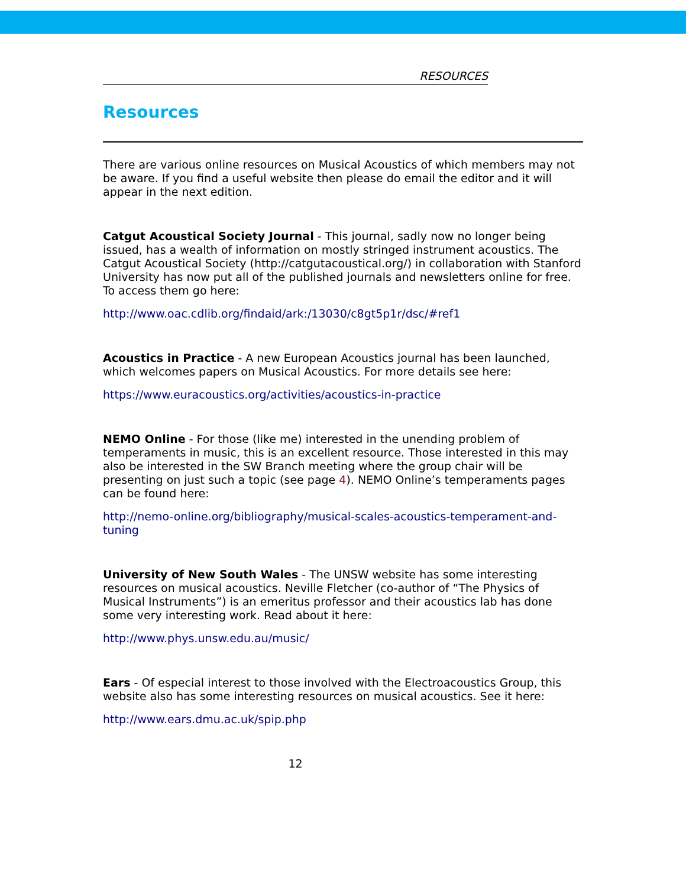RESOURCES
Resources
There are various online resources on Musical Acoustics of which members may not be aware. If you find a useful website then please do email the editor and it will appear in the next edition.
Catgut Acoustical Society Journal - This journal, sadly now no longer being issued, has a wealth of information on mostly stringed instrument acoustics. The Catgut Acoustical Society (http://catgutacoustical.org/) in collaboration with Stanford University has now put all of the published journals and newsletters online for free. To access them go here:
http://www.oac.cdlib.org/findaid/ark:/13030/c8gt5p1r/dsc/#ref1
Acoustics in Practice - A new European Acoustics journal has been launched, which welcomes papers on Musical Acoustics. For more details see here:
https://www.euracoustics.org/activities/acoustics-in-practice
NEMO Online - For those (like me) interested in the unending problem of temperaments in music, this is an excellent resource. Those interested in this may also be interested in the SW Branch meeting where the group chair will be presenting on just such a topic (see page 4). NEMO Online’s temperaments pages can be found here:
http://nemo-online.org/bibliography/musical-scales-acoustics-temperament-and-tuning
University of New South Wales - The UNSW website has some interesting resources on musical acoustics. Neville Fletcher (co-author of “The Physics of Musical Instruments”) is an emeritus professor and their acoustics lab has done some very interesting work. Read about it here:
http://www.phys.unsw.edu.au/music/
Ears - Of especial interest to those involved with the Electroacoustics Group, this website also has some interesting resources on musical acoustics. See it here:
http://www.ears.dmu.ac.uk/spip.php
12